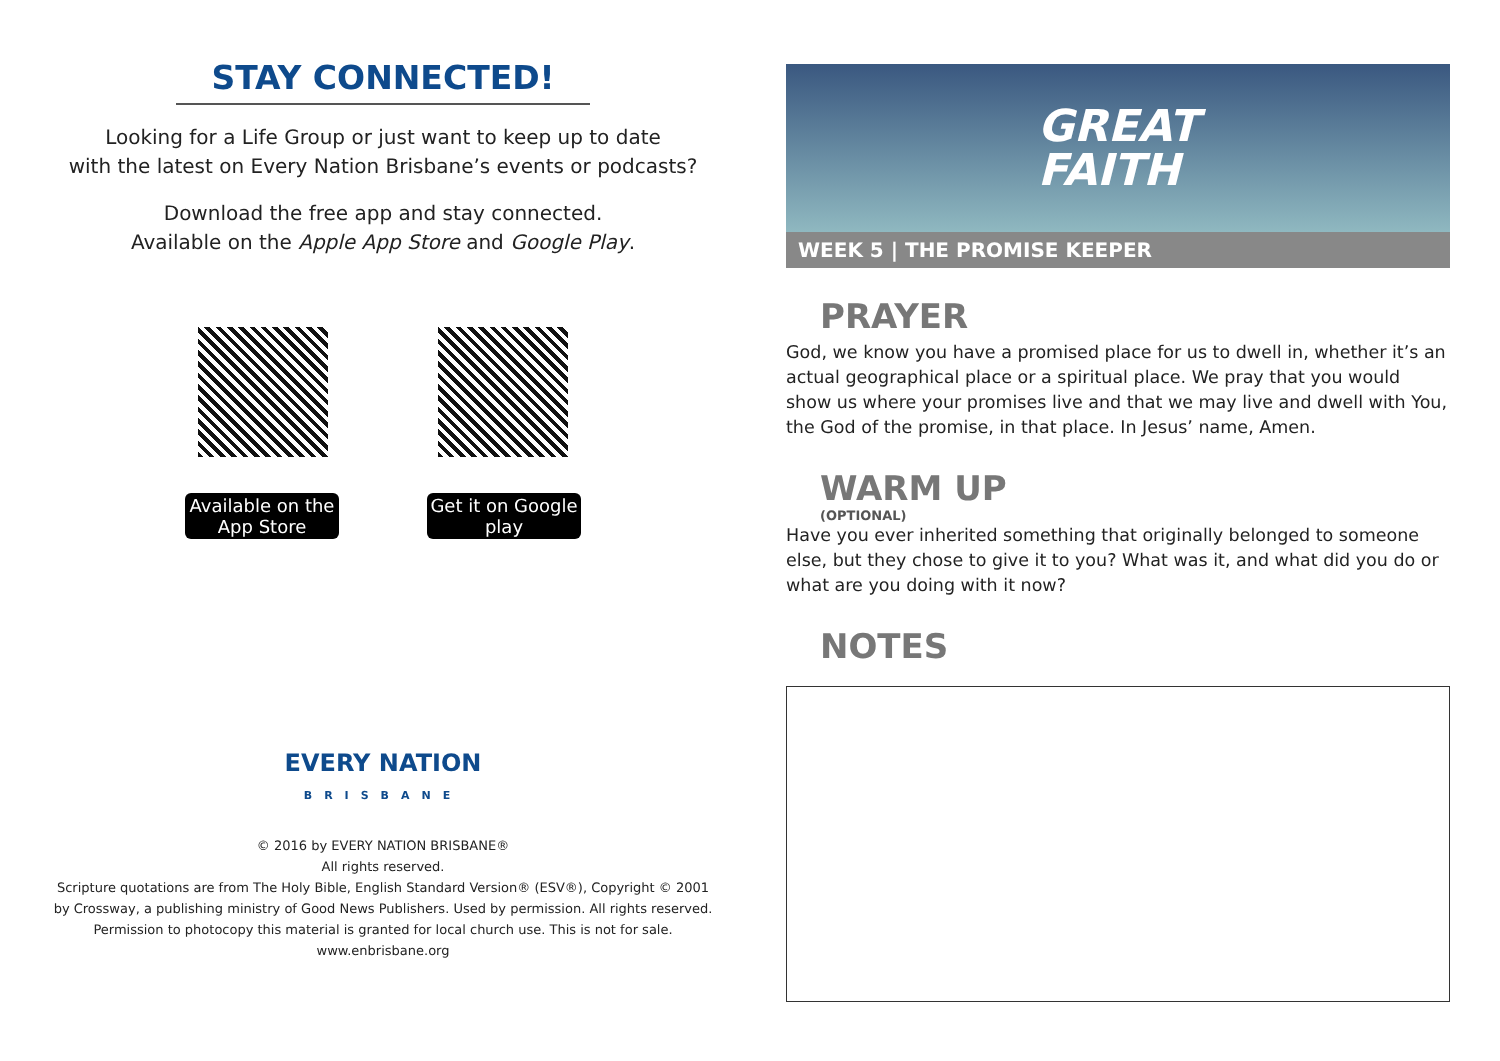STAY CONNECTED!
Looking for a Life Group or just want to keep up to date
with the latest on Every Nation Brisbane’s events or podcasts?
Download the free app and stay connected.
Available on the Apple App Store and Google Play.
Available on the App Store
Get it on Google play
EVERY NATION
BRISBANE
© 2016 by EVERY NATION BRISBANE®
All rights reserved.
Scripture quotations are from The Holy Bible, English Standard Version® (ESV®), Copyright © 2001
by Crossway, a publishing ministry of Good News Publishers. Used by permission. All rights reserved.
Permission to photocopy this material is granted for local church use. This is not for sale.
www.enbrisbane.org
GREAT
FAITH
WEEK 5 | THE PROMISE KEEPER
PRAYER
God, we know you have a promised place for us to dwell in, whether it’s an actual geographical place or a spiritual place. We pray that you would show us where your promises live and that we may live and dwell with You, the God of the promise, in that place. In Jesus’ name, Amen.
WARM UP
(OPTIONAL)
Have you ever inherited something that originally belonged to someone else, but they chose to give it to you? What was it, and what did you do or what are you doing with it now?
NOTES